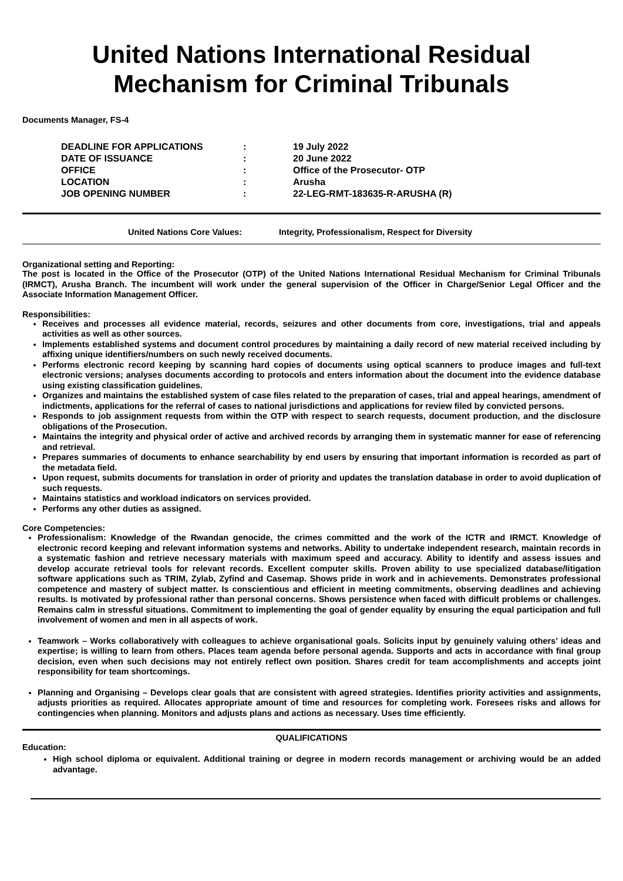United Nations International Residual
Mechanism for Criminal Tribunals
Documents Manager, FS-4
| DEADLINE FOR APPLICATIONS | : | 19 July 2022 |
| DATE OF ISSUANCE | : | 20 June 2022 |
| OFFICE | : | Office of the Prosecutor- OTP |
| LOCATION | : | Arusha |
| JOB OPENING NUMBER | : | 22-LEG-RMT-183635-R-ARUSHA (R) |
United Nations Core Values: Integrity, Professionalism, Respect for Diversity
Organizational setting and Reporting:
The post is located in the Office of the Prosecutor (OTP) of the United Nations International Residual Mechanism for Criminal Tribunals (IRMCT), Arusha Branch. The incumbent will work under the general supervision of the Officer in Charge/Senior Legal Officer and the Associate Information Management Officer.
Responsibilities:
Receives and processes all evidence material, records, seizures and other documents from core, investigations, trial and appeals activities as well as other sources.
Implements established systems and document control procedures by maintaining a daily record of new material received including by affixing unique identifiers/numbers on such newly received documents.
Performs electronic record keeping by scanning hard copies of documents using optical scanners to produce images and full-text electronic versions; analyses documents according to protocols and enters information about the document into the evidence database using existing classification guidelines.
Organizes and maintains the established system of case files related to the preparation of cases, trial and appeal hearings, amendment of indictments, applications for the referral of cases to national jurisdictions and applications for review filed by convicted persons.
Responds to job assignment requests from within the OTP with respect to search requests, document production, and the disclosure obligations of the Prosecution.
Maintains the integrity and physical order of active and archived records by arranging them in systematic manner for ease of referencing and retrieval.
Prepares summaries of documents to enhance searchability by end users by ensuring that important information is recorded as part of the metadata field.
Upon request, submits documents for translation in order of priority and updates the translation database in order to avoid duplication of such requests.
Maintains statistics and workload indicators on services provided.
Performs any other duties as assigned.
Core Competencies:
Professionalism: Knowledge of the Rwandan genocide, the crimes committed and the work of the ICTR and IRMCT. Knowledge of electronic record keeping and relevant information systems and networks. Ability to undertake independent research, maintain records in a systematic fashion and retrieve necessary materials with maximum speed and accuracy. Ability to identify and assess issues and develop accurate retrieval tools for relevant records. Excellent computer skills. Proven ability to use specialized database/litigation software applications such as TRIM, Zylab, Zyfind and Casemap. Shows pride in work and in achievements. Demonstrates professional competence and mastery of subject matter. Is conscientious and efficient in meeting commitments, observing deadlines and achieving results. Is motivated by professional rather than personal concerns. Shows persistence when faced with difficult problems or challenges. Remains calm in stressful situations. Commitment to implementing the goal of gender equality by ensuring the equal participation and full involvement of women and men in all aspects of work.
Teamwork – Works collaboratively with colleagues to achieve organisational goals. Solicits input by genuinely valuing others’ ideas and expertise; is willing to learn from others. Places team agenda before personal agenda. Supports and acts in accordance with final group decision, even when such decisions may not entirely reflect own position. Shares credit for team accomplishments and accepts joint responsibility for team shortcomings.
Planning and Organising – Develops clear goals that are consistent with agreed strategies. Identifies priority activities and assignments, adjusts priorities as required. Allocates appropriate amount of time and resources for completing work. Foresees risks and allows for contingencies when planning. Monitors and adjusts plans and actions as necessary. Uses time efficiently.
QUALIFICATIONS
Education:
High school diploma or equivalent. Additional training or degree in modern records management or archiving would be an added advantage.